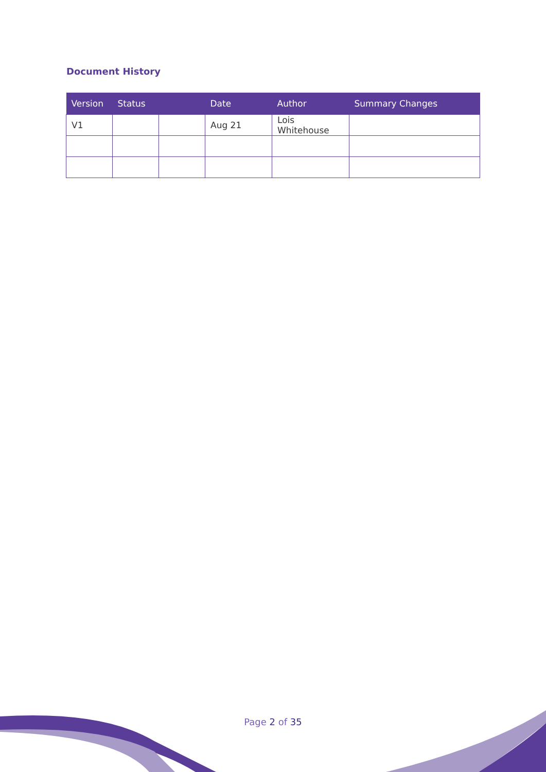Document History
| Version | Status | | Date | Author | Summary Changes |
| --- | --- | --- | --- | --- | --- |
| V1 | | | Aug 21 | Lois Whitehouse | |
Page 2 of 35